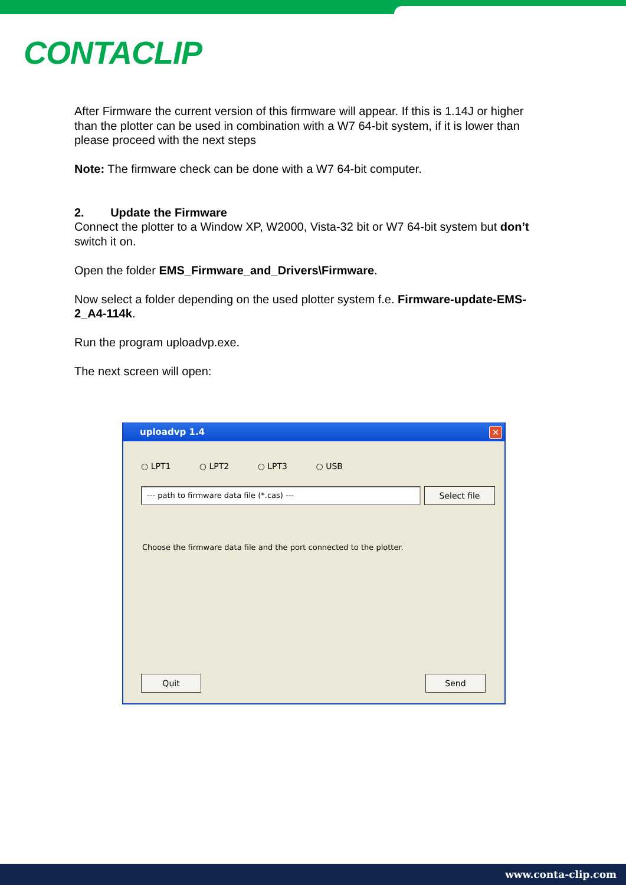CONTACLIP
After Firmware the current version of this firmware will appear. If this is 1.14J or higher than the plotter can be used in combination with a W7 64-bit system, if it is lower than please proceed with the next steps
Note: The firmware check can be done with a W7 64-bit computer.
2. Update the Firmware
Connect the plotter to a Window XP, W2000, Vista-32 bit or W7 64-bit system but don’t switch it on.
Open the folder EMS_Firmware_and_Drivers\Firmware.
Now select a folder depending on the used plotter system f.e. Firmware-update-EMS-2_A4-114k.
Run the program uploadvp.exe.
The next screen will open:
uploadvp 1.4
✕
○ LPT1 ○ LPT2 ○ LPT3 ○ USB
--- path to firmware data file (*.cas) --- Select file
Choose the firmware data file and the port connected to the plotter.
Quit Send
www.conta-clip.com